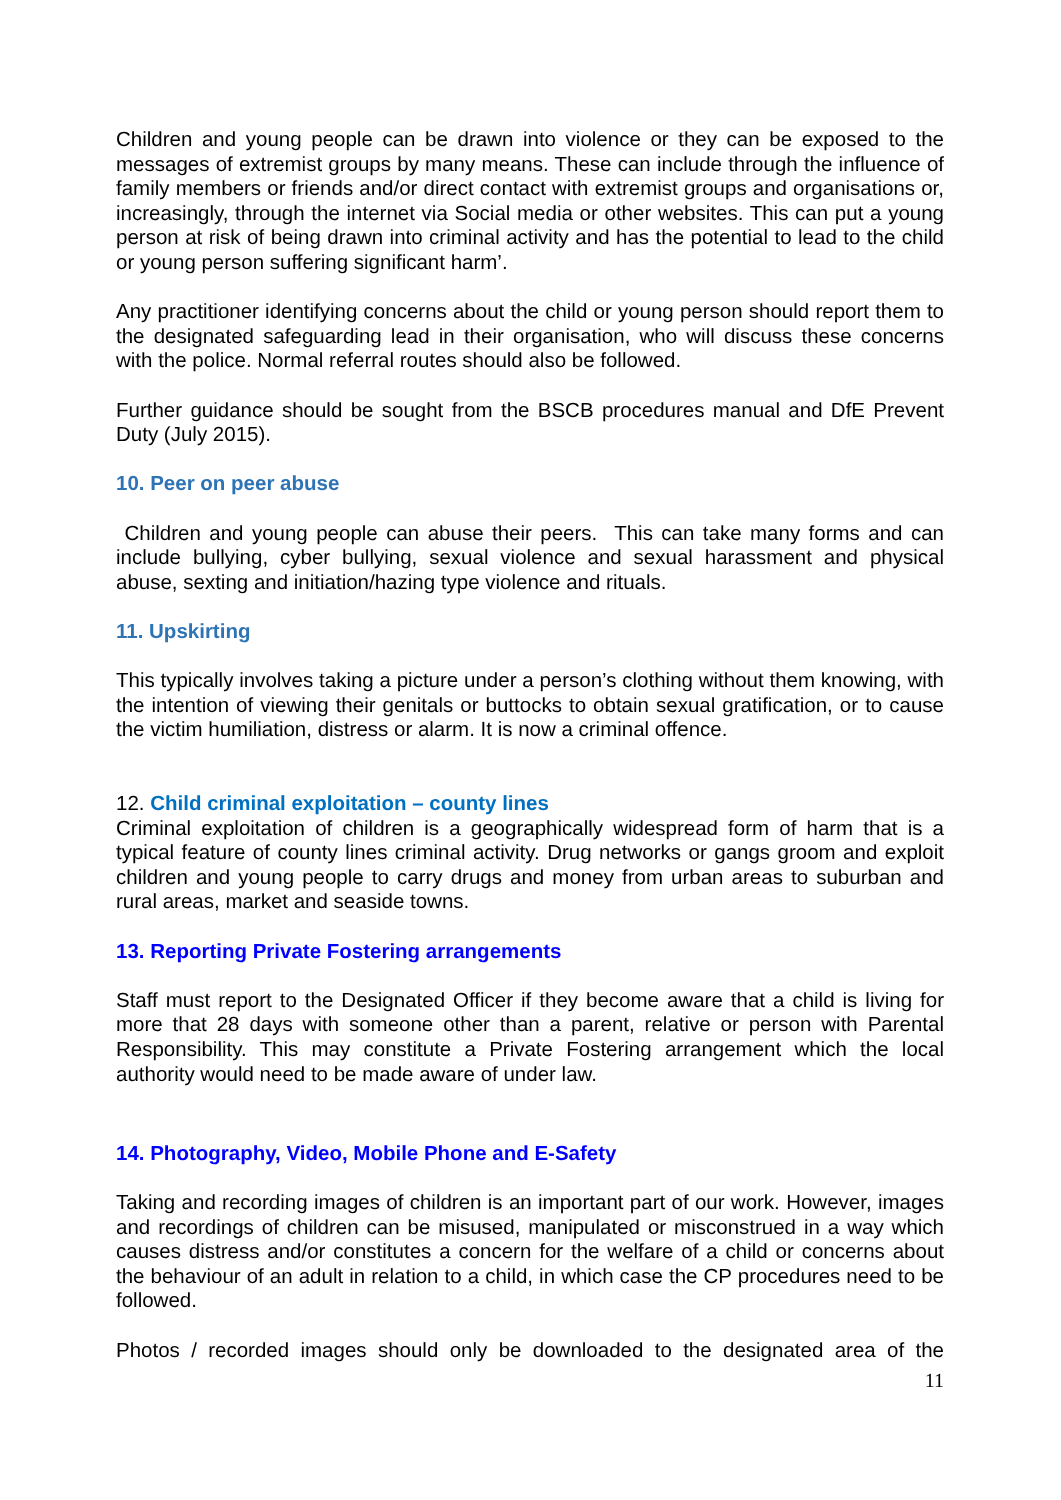Children and young people can be drawn into violence or they can be exposed to the messages of extremist groups by many means. These can include through the influence of family members or friends and/or direct contact with extremist groups and organisations or, increasingly, through the internet via Social media or other websites. This can put a young person at risk of being drawn into criminal activity and has the potential to lead to the child or young person suffering significant harm’.
Any practitioner identifying concerns about the child or young person should report them to the designated safeguarding lead in their organisation, who will discuss these concerns with the police. Normal referral routes should also be followed.
Further guidance should be sought from the BSCB procedures manual and DfE Prevent Duty (July 2015).
10. Peer on peer abuse
Children and young people can abuse their peers. This can take many forms and can include bullying, cyber bullying, sexual violence and sexual harassment and physical abuse, sexting and initiation/hazing type violence and rituals.
11. Upskirting
This typically involves taking a picture under a person’s clothing without them knowing, with the intention of viewing their genitals or buttocks to obtain sexual gratification, or to cause the victim humiliation, distress or alarm. It is now a criminal offence.
12. Child criminal exploitation – county lines
Criminal exploitation of children is a geographically widespread form of harm that is a typical feature of county lines criminal activity. Drug networks or gangs groom and exploit children and young people to carry drugs and money from urban areas to suburban and rural areas, market and seaside towns.
13. Reporting Private Fostering arrangements
Staff must report to the Designated Officer if they become aware that a child is living for more that 28 days with someone other than a parent, relative or person with Parental Responsibility. This may constitute a Private Fostering arrangement which the local authority would need to be made aware of under law.
14. Photography, Video, Mobile Phone and E-Safety
Taking and recording images of children is an important part of our work. However, images and recordings of children can be misused, manipulated or misconstrued in a way which causes distress and/or constitutes a concern for the welfare of a child or concerns about the behaviour of an adult in relation to a child, in which case the CP procedures need to be followed.
Photos / recorded images should only be downloaded to the designated area of the
11